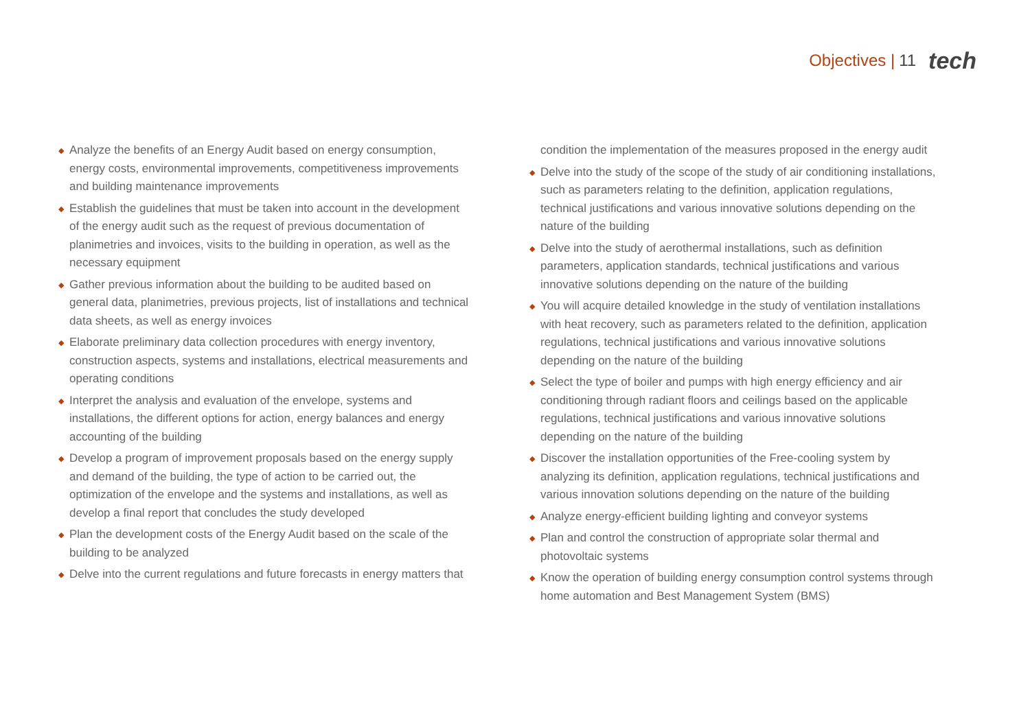Objectives | 11 tech
◆ Analyze the benefits of an Energy Audit based on energy consumption, energy costs, environmental improvements, competitiveness improvements and building maintenance improvements
◆ Establish the guidelines that must be taken into account in the development of the energy audit such as the request of previous documentation of planimetries and invoices, visits to the building in operation, as well as the necessary equipment
◆ Gather previous information about the building to be audited based on general data, planimetries, previous projects, list of installations and technical data sheets, as well as energy invoices
◆ Elaborate preliminary data collection procedures with energy inventory, construction aspects, systems and installations, electrical measurements and operating conditions
◆ Interpret the analysis and evaluation of the envelope, systems and installations, the different options for action, energy balances and energy accounting of the building
◆ Develop a program of improvement proposals based on the energy supply and demand of the building, the type of action to be carried out, the optimization of the envelope and the systems and installations, as well as develop a final report that concludes the study developed
◆ Plan the development costs of the Energy Audit based on the scale of the building to be analyzed
◆ Delve into the current regulations and future forecasts in energy matters that
condition the implementation of the measures proposed in the energy audit
◆ Delve into the study of the scope of the study of air conditioning installations, such as parameters relating to the definition, application regulations, technical justifications and various innovative solutions depending on the nature of the building
◆ Delve into the study of aerothermal installations, such as definition parameters, application standards, technical justifications and various innovative solutions depending on the nature of the building
◆ You will acquire detailed knowledge in the study of ventilation installations with heat recovery, such as parameters related to the definition, application regulations, technical justifications and various innovative solutions depending on the nature of the building
◆ Select the type of boiler and pumps with high energy efficiency and air conditioning through radiant floors and ceilings based on the applicable regulations, technical justifications and various innovative solutions depending on the nature of the building
◆ Discover the installation opportunities of the Free-cooling system by analyzing its definition, application regulations, technical justifications and various innovation solutions depending on the nature of the building
◆ Analyze energy-efficient building lighting and conveyor systems
◆ Plan and control the construction of appropriate solar thermal and photovoltaic systems
◆ Know the operation of building energy consumption control systems through home automation and Best Management System (BMS)